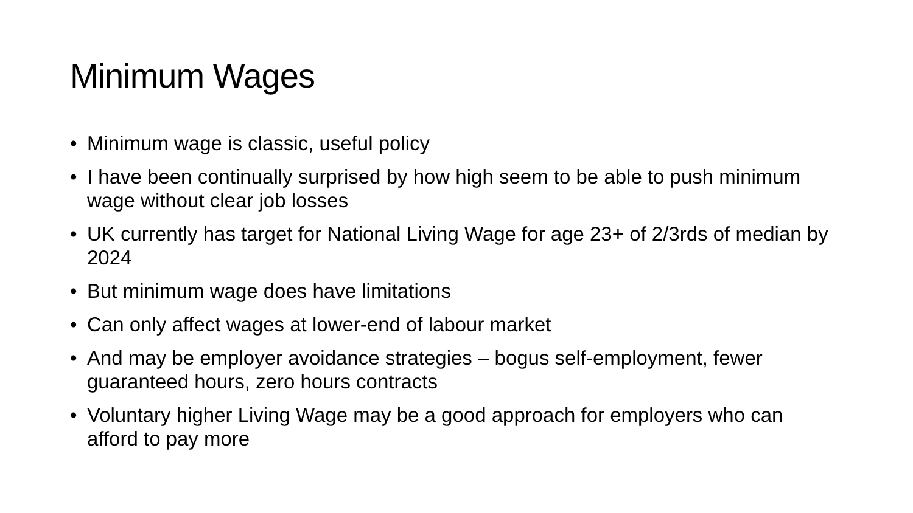Minimum Wages
• Minimum wage is classic, useful policy
• I have been continually surprised by how high seem to be able to push minimum wage without clear job losses
• UK currently has target for National Living Wage for age 23+ of 2/3rds of median by 2024
• But minimum wage does have limitations
• Can only affect wages at lower-end of labour market
• And may be employer avoidance strategies – bogus self-employment, fewer guaranteed hours, zero hours contracts
• Voluntary higher Living Wage may be a good approach for employers who can afford to pay more